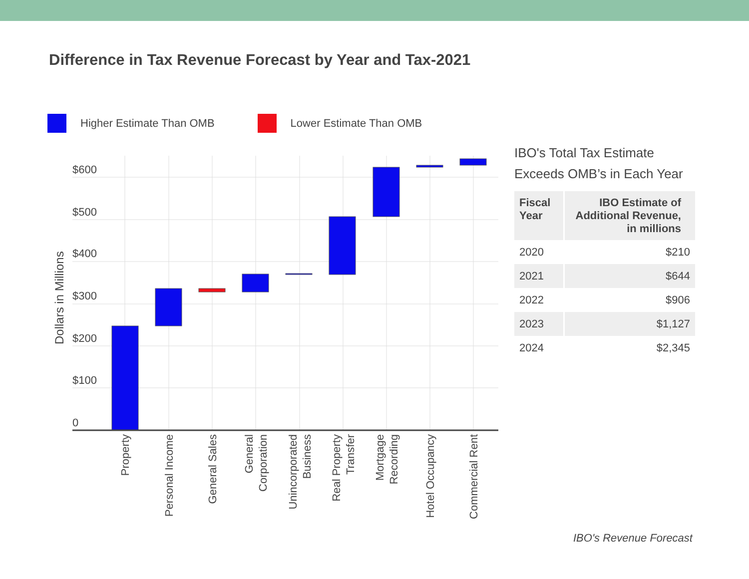Difference in Tax Revenue Forecast by Year and Tax-2021
Higher Estimate Than OMB Lower Estimate Than OMB
$600
$500
$400
$300
$200
$100
0
Dollars in Millions
Property
Personal Income
General Sales
General
Corporation
Unincorporated
Business
Real Property
Transfer
Mortgage
Recording
Hotel Occupancy
Commercial Rent
IBO's Total Tax Estimate Exceeds OMB’s in Each Year
| Fiscal Year | IBO Estimate of Additional Revenue, in millions |
| --- | --- |
| 2020 | $210 |
| 2021 | $644 |
| 2022 | $906 |
| 2023 | $1,127 |
| 2024 | $2,345 |
IBO's Revenue Forecast